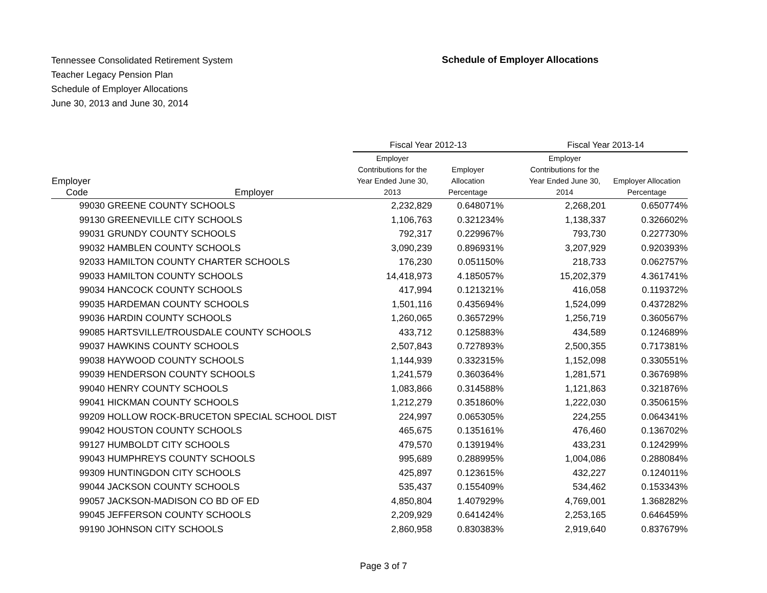Tennessee Consolidated Retirement System
Teacher Legacy Pension Plan
Schedule of Employer Allocations
June 30, 2013 and June 30, 2014
Schedule of Employer Allocations
| | | Fiscal Year 2012-13 | | Fiscal Year 2013-14 | |
| --- | --- | --- | --- | --- | --- |
| Employer Code | Employer | Employer Contributions for the Year Ended June 30, 2013 | Employer Allocation Percentage | Employer Contributions for the Year Ended June 30, 2014 | Employer Allocation Percentage |
| 99030 | GREENE COUNTY SCHOOLS | 2,232,829 | 0.648071% | 2,268,201 | 0.650774% |
| 99130 | GREENEVILLE CITY SCHOOLS | 1,106,763 | 0.321234% | 1,138,337 | 0.326602% |
| 99031 | GRUNDY COUNTY SCHOOLS | 792,317 | 0.229967% | 793,730 | 0.227730% |
| 99032 | HAMBLEN COUNTY SCHOOLS | 3,090,239 | 0.896931% | 3,207,929 | 0.920393% |
| 92033 | HAMILTON COUNTY CHARTER SCHOOLS | 176,230 | 0.051150% | 218,733 | 0.062757% |
| 99033 | HAMILTON COUNTY SCHOOLS | 14,418,973 | 4.185057% | 15,202,379 | 4.361741% |
| 99034 | HANCOCK COUNTY SCHOOLS | 417,994 | 0.121321% | 416,058 | 0.119372% |
| 99035 | HARDEMAN COUNTY SCHOOLS | 1,501,116 | 0.435694% | 1,524,099 | 0.437282% |
| 99036 | HARDIN COUNTY SCHOOLS | 1,260,065 | 0.365729% | 1,256,719 | 0.360567% |
| 99085 | HARTSVILLE/TROUSDALE COUNTY SCHOOLS | 433,712 | 0.125883% | 434,589 | 0.124689% |
| 99037 | HAWKINS COUNTY SCHOOLS | 2,507,843 | 0.727893% | 2,500,355 | 0.717381% |
| 99038 | HAYWOOD COUNTY SCHOOLS | 1,144,939 | 0.332315% | 1,152,098 | 0.330551% |
| 99039 | HENDERSON COUNTY SCHOOLS | 1,241,579 | 0.360364% | 1,281,571 | 0.367698% |
| 99040 | HENRY COUNTY SCHOOLS | 1,083,866 | 0.314588% | 1,121,863 | 0.321876% |
| 99041 | HICKMAN COUNTY SCHOOLS | 1,212,279 | 0.351860% | 1,222,030 | 0.350615% |
| 99209 | HOLLOW ROCK-BRUCETON SPECIAL SCHOOL DIST | 224,997 | 0.065305% | 224,255 | 0.064341% |
| 99042 | HOUSTON COUNTY SCHOOLS | 465,675 | 0.135161% | 476,460 | 0.136702% |
| 99127 | HUMBOLDT CITY SCHOOLS | 479,570 | 0.139194% | 433,231 | 0.124299% |
| 99043 | HUMPHREYS COUNTY SCHOOLS | 995,689 | 0.288995% | 1,004,086 | 0.288084% |
| 99309 | HUNTINGDON CITY SCHOOLS | 425,897 | 0.123615% | 432,227 | 0.124011% |
| 99044 | JACKSON COUNTY SCHOOLS | 535,437 | 0.155409% | 534,462 | 0.153343% |
| 99057 | JACKSON-MADISON CO BD OF ED | 4,850,804 | 1.407929% | 4,769,001 | 1.368282% |
| 99045 | JEFFERSON COUNTY SCHOOLS | 2,209,929 | 0.641424% | 2,253,165 | 0.646459% |
| 99190 | JOHNSON CITY SCHOOLS | 2,860,958 | 0.830383% | 2,919,640 | 0.837679% |
Page 3 of 7